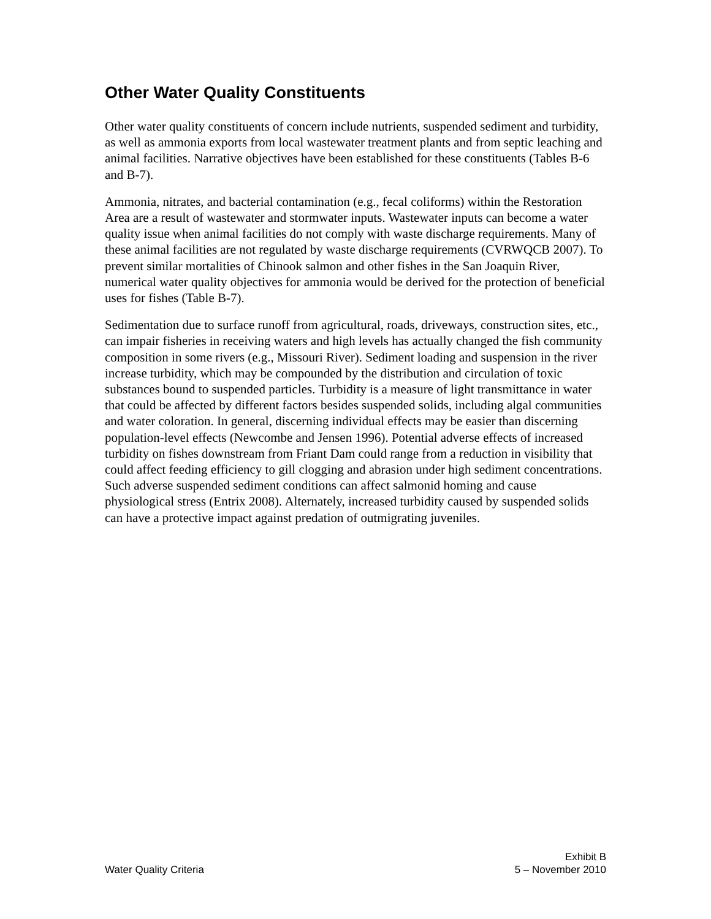Other Water Quality Constituents
Other water quality constituents of concern include nutrients, suspended sediment and turbidity, as well as ammonia exports from local wastewater treatment plants and from septic leaching and animal facilities. Narrative objectives have been established for these constituents (Tables B-6 and B-7).
Ammonia, nitrates, and bacterial contamination (e.g., fecal coliforms) within the Restoration Area are a result of wastewater and stormwater inputs. Wastewater inputs can become a water quality issue when animal facilities do not comply with waste discharge requirements. Many of these animal facilities are not regulated by waste discharge requirements (CVRWQCB 2007). To prevent similar mortalities of Chinook salmon and other fishes in the San Joaquin River, numerical water quality objectives for ammonia would be derived for the protection of beneficial uses for fishes (Table B-7).
Sedimentation due to surface runoff from agricultural, roads, driveways, construction sites, etc., can impair fisheries in receiving waters and high levels has actually changed the fish community composition in some rivers (e.g., Missouri River). Sediment loading and suspension in the river increase turbidity, which may be compounded by the distribution and circulation of toxic substances bound to suspended particles. Turbidity is a measure of light transmittance in water that could be affected by different factors besides suspended solids, including algal communities and water coloration. In general, discerning individual effects may be easier than discerning population-level effects (Newcombe and Jensen 1996). Potential adverse effects of increased turbidity on fishes downstream from Friant Dam could range from a reduction in visibility that could affect feeding efficiency to gill clogging and abrasion under high sediment concentrations. Such adverse suspended sediment conditions can affect salmonid homing and cause physiological stress (Entrix 2008). Alternately, increased turbidity caused by suspended solids can have a protective impact against predation of outmigrating juveniles.
Water Quality Criteria
Exhibit B
5 – November 2010